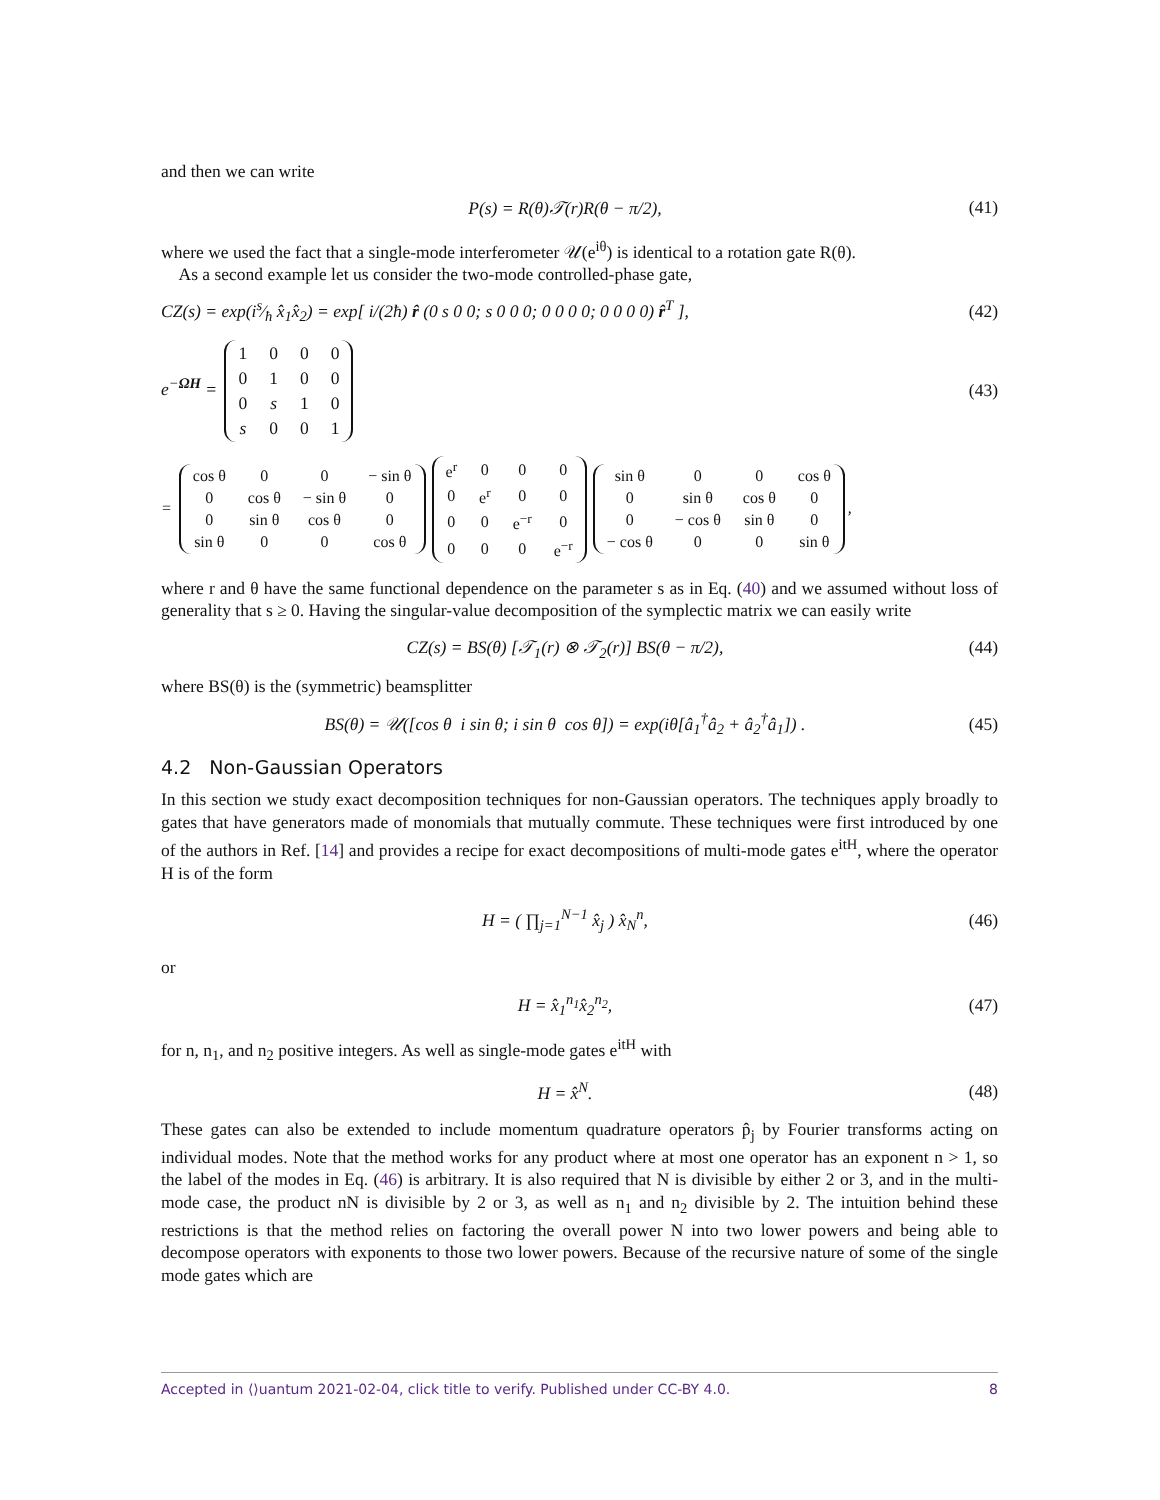and then we can write
P(s) = R(θ)𝒯(r)R(θ − π/2), (41)
where we used the fact that a single-mode interferometer 𝒰(e<sup>iθ</sup>) is identical to a rotation gate R(θ).
As a second example let us consider the two-mode controlled-phase gate,
CZ(s) = exp(is⁄ħ x̂<sub>1</sub>x̂<sub>2</sub>) = exp[ i/(2ħ) r̂ (0 s 0 0; s 0 0 0; 0 0 0 0; 0 0 0 0) r̂<sup>T</sup> ], (42)
e<sup>−ΩH</sup> =
| 1 | 0 | 0 | 0 |
| 0 | 1 | 0 | 0 |
| 0 | s | 1 | 0 |
| s | 0 | 0 | 1 |
(43)
=
| cos θ | 0 | 0 | − sin θ |
| 0 | cos θ | − sin θ | 0 |
| 0 | sin θ | cos θ | 0 |
| sin θ | 0 | 0 | cos θ |
| e<sup>r</sup> | 0 | 0 | 0 |
| 0 | e<sup>r</sup> | 0 | 0 |
| 0 | 0 | e<sup>−r</sup> | 0 |
| 0 | 0 | 0 | e<sup>−r</sup> |
| sin θ | 0 | 0 | cos θ |
| 0 | sin θ | cos θ | 0 |
| 0 | − cos θ | sin θ | 0 |
| − cos θ | 0 | 0 | sin θ |
,
where r and θ have the same functional dependence on the parameter s as in Eq. (40) and we assumed without loss of generality that s ≥ 0. Having the singular-value decomposition of the symplectic matrix we can easily write
CZ(s) = BS(θ) [𝒯<sub>1</sub>(r) ⊗ 𝒯<sub>2</sub>(r)] BS(θ − π/2), (44)
where BS(θ) is the (symmetric) beamsplitter
BS(θ) = 𝒰([cos θ i sin θ; i sin θ cos θ]) = exp(iθ[â<sub>1</sub><sup>†</sup>â<sub>2</sub> + â<sub>2</sub><sup>†</sup>â<sub>1</sub>]) . (45)
4.2 Non-Gaussian Operators
In this section we study exact decomposition techniques for non-Gaussian operators. The techniques apply broadly to gates that have generators made of monomials that mutually commute. These techniques were first introduced by one of the authors in Ref. [14] and provides a recipe for exact decompositions of multi-mode gates e<sup>itH</sup>, where the operator H is of the form
H = ( ∏<sub>j=1</sub><sup>N−1</sup> x̂<sub>j</sub> ) x̂<sub>N</sub><sup>n</sup>, (46)
or
H = x̂<sub>1</sub><sup>n<sub>1</sub></sup>x̂<sub>2</sub><sup>n<sub>2</sub></sup>, (47)
for n, n<sub>1</sub>, and n<sub>2</sub> positive integers. As well as single-mode gates e<sup>itH</sup> with
H = x̂<sup>N</sup>. (48)
These gates can also be extended to include momentum quadrature operators p̂<sub>j</sub> by Fourier transforms acting on individual modes. Note that the method works for any product where at most one operator has an exponent n > 1, so the label of the modes in Eq. (46) is arbitrary. It is also required that N is divisible by either 2 or 3, and in the multi-mode case, the product nN is divisible by 2 or 3, as well as n<sub>1</sub> and n<sub>2</sub> divisible by 2. The intuition behind these restrictions is that the method relies on factoring the overall power N into two lower powers and being able to decompose operators with exponents to those two lower powers. Because of the recursive nature of some of the single mode gates which are
Accepted in ⟨⟩uantum 2021-02-04, click title to verify. Published under CC-BY 4.0. 8